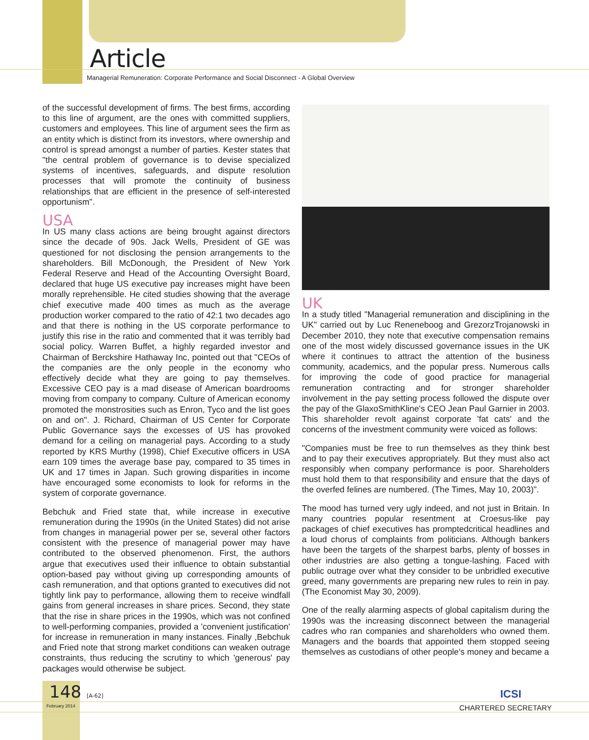Article
Managerial Remuneration: Corporate Performance and Social Disconnect - A Global Overview
of the successful development of firms. The best firms, according to this line of argument, are the ones with committed suppliers, customers and employees. This line of argument sees the firm as an entity which is distinct from its investors, where ownership and control is spread amongst a number of parties. Kester states that "the central problem of governance is to devise specialized systems of incentives, safeguards, and dispute resolution processes that will promote the continuity of business relationships that are efficient in the presence of self-interested opportunism".
USA
In US many class actions are being brought against directors since the decade of 90s. Jack Wells, President of GE was questioned for not disclosing the pension arrangements to the shareholders. Bill McDonough, the President of New York Federal Reserve and Head of the Accounting Oversight Board, declared that huge US executive pay increases might have been morally reprehensible. He cited studies showing that the average chief executive made 400 times as much as the average production worker compared to the ratio of 42:1 two decades ago and that there is nothing in the US corporate performance to justify this rise in the ratio and commented that it was terribly bad social policy. Warren Buffet, a highly regarded investor and Chairman of Berckshire Hathaway Inc, pointed out that "CEOs of the companies are the only people in the economy who effectively decide what they are going to pay themselves. Excessive CEO pay is a mad disease of American boardrooms moving from company to company. Culture of American economy promoted the monstrosities such as Enron, Tyco and the list goes on and on". J. Richard, Chairman of US Center for Corporate Public Governance says the excesses of US has provoked demand for a ceiling on managerial pays. According to a study reported by KRS Murthy (1998), Chief Executive officers in USA earn 109 times the average base pay, compared to 35 times in UK and 17 times in Japan. Such growing disparities in income have encouraged some economists to look for reforms in the system of corporate governance.
Bebchuk and Fried state that, while increase in executive remuneration during the 1990s (in the United States) did not arise from changes in managerial power per se, several other factors consistent with the presence of managerial power may have contributed to the observed phenomenon. First, the authors argue that executives used their influence to obtain substantial option-based pay without giving up corresponding amounts of cash remuneration, and that options granted to executives did not tightly link pay to performance, allowing them to receive windfall gains from general increases in share prices. Second, they state that the rise in share prices in the 1990s, which was not confined to well-performing companies, provided a 'convenient justification' for increase in remuneration in many instances. Finally ,Bebchuk and Fried note that strong market conditions can weaken outrage constraints, thus reducing the scrutiny to which 'generous' pay packages would otherwise be subject.
UK
In a study titled "Managerial remuneration and disciplining in the UK" carried out by Luc Reneneboog and GrezorzTrojanowski in December 2010, they note that executive compensation remains one of the most widely discussed governance issues in the UK where it continues to attract the attention of the business community, academics, and the popular press. Numerous calls for improving the code of good practice for managerial remuneration contracting and for stronger shareholder involvement in the pay setting process followed the dispute over the pay of the GlaxoSmithKline's CEO Jean Paul Garnier in 2003. This shareholder revolt against corporate 'fat cats' and the concerns of the investment community were voiced as follows:
"Companies must be free to run themselves as they think best and to pay their executives appropriately. But they must also act responsibly when company performance is poor. Shareholders must hold them to that responsibility and ensure that the days of the overfed felines are numbered. (The Times, May 10, 2003)".
The mood has turned very ugly indeed, and not just in Britain. In many countries popular resentment at Croesus-like pay packages of chief executives has promptedcritical headlines and a loud chorus of complaints from politicians. Although bankers have been the targets of the sharpest barbs, plenty of bosses in other industries are also getting a tongue-lashing. Faced with public outrage over what they consider to be unbridled executive greed, many governments are preparing new rules to rein in pay. (The Economist May 30, 2009).
One of the really alarming aspects of global capitalism during the 1990s was the increasing disconnect between the managerial cadres who ran companies and shareholders who owned them. Managers and the boards that appointed them stopped seeing themselves as custodians of other people's money and became a
148 [A-62]
February 2014
ICSI
CHARTERED SECRETARY